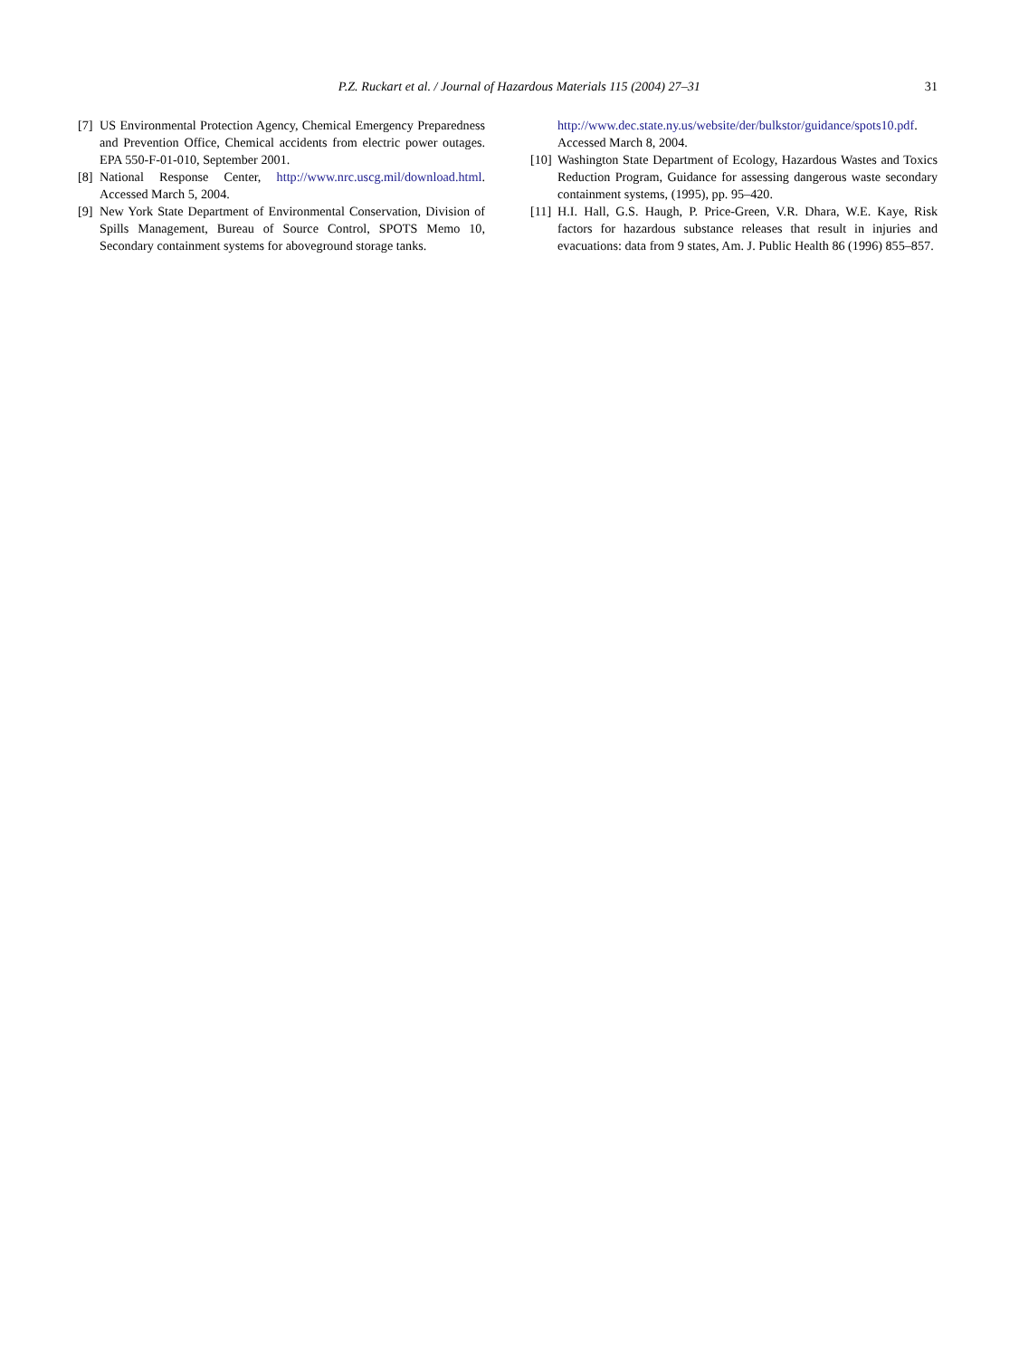P.Z. Ruckart et al. / Journal of Hazardous Materials 115 (2004) 27–31 31
[7] US Environmental Protection Agency, Chemical Emergency Preparedness and Prevention Office, Chemical accidents from electric power outages. EPA 550-F-01-010, September 2001.
[8] National Response Center, http://www.nrc.uscg.mil/download.html. Accessed March 5, 2004.
[9] New York State Department of Environmental Conservation, Division of Spills Management, Bureau of Source Control, SPOTS Memo 10, Secondary containment systems for aboveground storage tanks.
http://www.dec.state.ny.us/website/der/bulkstor/guidance/spots10.pdf. Accessed March 8, 2004.
[10] Washington State Department of Ecology, Hazardous Wastes and Toxics Reduction Program, Guidance for assessing dangerous waste secondary containment systems, (1995), pp. 95–420.
[11] H.I. Hall, G.S. Haugh, P. Price-Green, V.R. Dhara, W.E. Kaye, Risk factors for hazardous substance releases that result in injuries and evacuations: data from 9 states, Am. J. Public Health 86 (1996) 855–857.